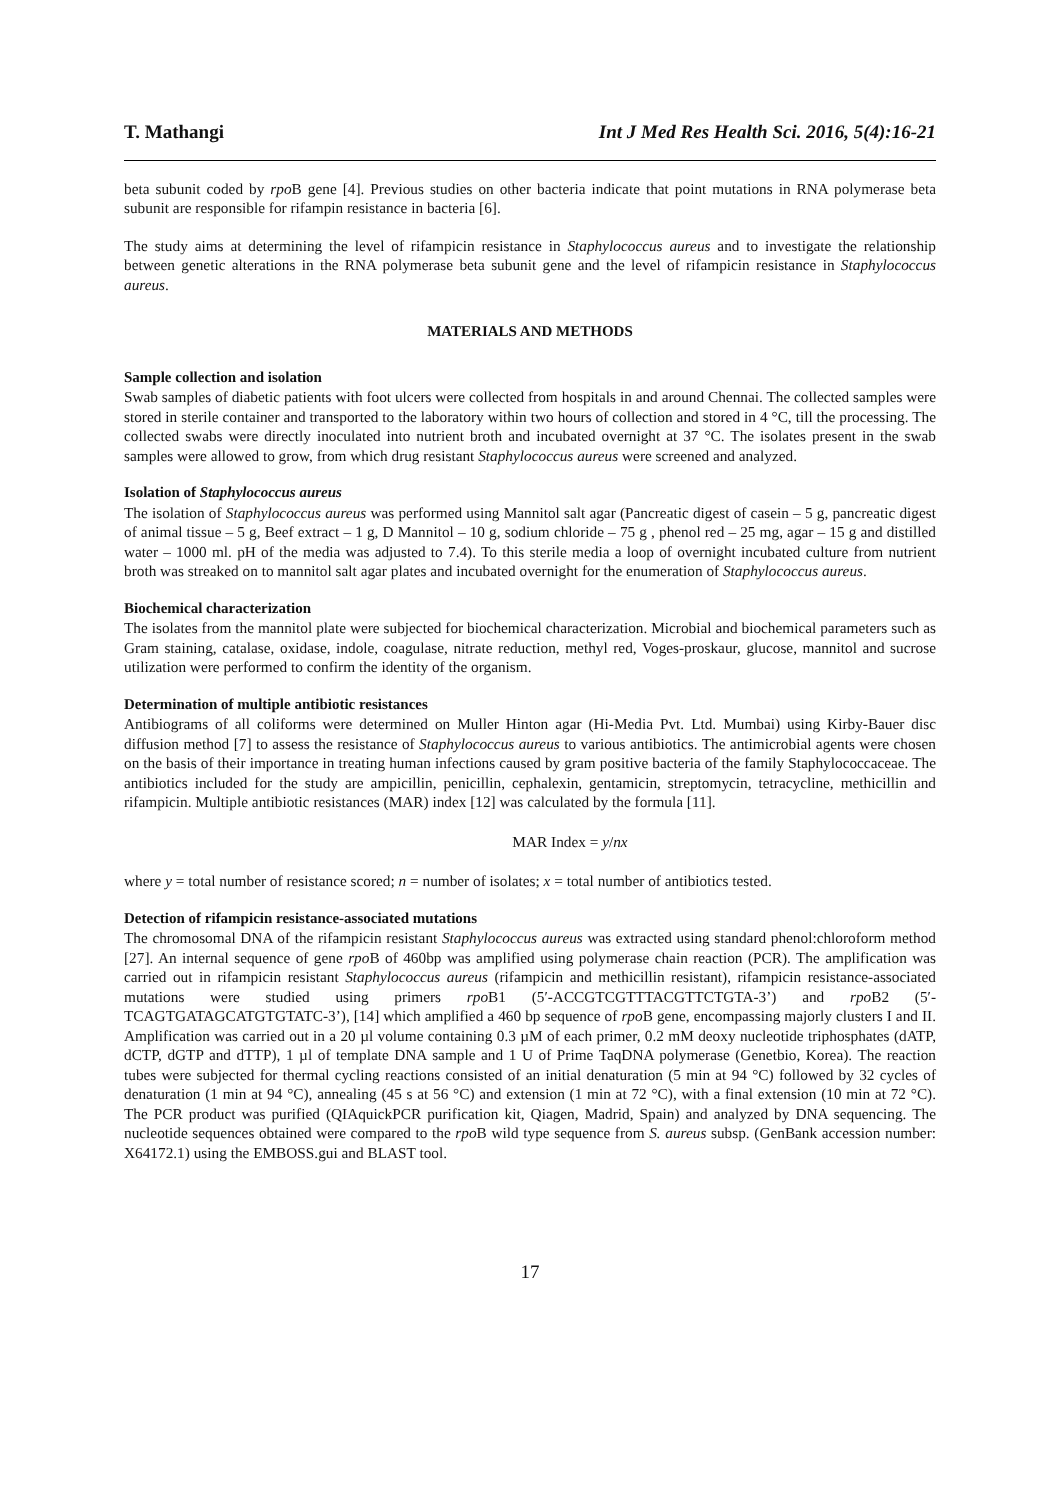T. Mathangi Int J Med Res Health Sci. 2016, 5(4):16-21
beta subunit coded by rpo B gene [4]. Previous studies on other bacteria indicate that point mutations in RNA polymerase beta subunit are responsible for rifampin resistance in bacteria [6].
The study aims at determining the level of rifampicin resistance in Staphylococcus aureus and to investigate the relationship between genetic alterations in the RNA polymerase beta subunit gene and the level of rifampicin resistance in Staphylococcus aureus.
MATERIALS AND METHODS
Sample collection and isolation
Swab samples of diabetic patients with foot ulcers were collected from hospitals in and around Chennai. The collected samples were stored in sterile container and transported to the laboratory within two hours of collection and stored in 4 °C, till the processing. The collected swabs were directly inoculated into nutrient broth and incubated overnight at 37 °C. The isolates present in the swab samples were allowed to grow, from which drug resistant Staphylococcus aureus were screened and analyzed.
Isolation of Staphylococcus aureus
The isolation of Staphylococcus aureus was performed using Mannitol salt agar (Pancreatic digest of casein – 5 g, pancreatic digest of animal tissue – 5 g, Beef extract – 1 g, D Mannitol – 10 g, sodium chloride – 75 g , phenol red – 25 mg, agar – 15 g and distilled water – 1000 ml. pH of the media was adjusted to 7.4). To this sterile media a loop of overnight incubated culture from nutrient broth was streaked on to mannitol salt agar plates and incubated overnight for the enumeration of Staphylococcus aureus.
Biochemical characterization
The isolates from the mannitol plate were subjected for biochemical characterization. Microbial and biochemical parameters such as Gram staining, catalase, oxidase, indole, coagulase, nitrate reduction, methyl red, Voges-proskaur, glucose, mannitol and sucrose utilization were performed to confirm the identity of the organism.
Determination of multiple antibiotic resistances
Antibiograms of all coliforms were determined on Muller Hinton agar (Hi-Media Pvt. Ltd. Mumbai) using Kirby-Bauer disc diffusion method [7] to assess the resistance of Staphylococcus aureus to various antibiotics. The antimicrobial agents were chosen on the basis of their importance in treating human infections caused by gram positive bacteria of the family Staphylococcaceae. The antibiotics included for the study are ampicillin, penicillin, cephalexin, gentamicin, streptomycin, tetracycline, methicillin and rifampicin. Multiple antibiotic resistances (MAR) index [12] was calculated by the formula [11].
MAR Index = y/nx
where y = total number of resistance scored; n = number of isolates; x = total number of antibiotics tested.
Detection of rifampicin resistance-associated mutations
The chromosomal DNA of the rifampicin resistant Staphylococcus aureus was extracted using standard phenol:chloroform method [27]. An internal sequence of gene rpo B of 460bp was amplified using polymerase chain reaction (PCR). The amplification was carried out in rifampicin resistant Staphylococcus aureus (rifampicin and methicillin resistant), rifampicin resistance-associated mutations were studied using primers rpo B1 (5′-ACCGTCGTTTACGTTCTGTA-3’) and rpo B2 (5′-TCAGTGATAGCATGTGTATC-3’), [14] which amplified a 460 bp sequence of rpo B gene, encompassing majorly clusters I and II. Amplification was carried out in a 20 µl volume containing 0.3 µM of each primer, 0.2 mM deoxy nucleotide triphosphates (dATP, dCTP, dGTP and dTTP), 1 µl of template DNA sample and 1 U of Prime TaqDNA polymerase (Genetbio, Korea). The reaction tubes were subjected for thermal cycling reactions consisted of an initial denaturation (5 min at 94 °C) followed by 32 cycles of denaturation (1 min at 94 °C), annealing (45 s at 56 °C) and extension (1 min at 72 °C), with a final extension (10 min at 72 °C). The PCR product was purified (QIAquickPCR purification kit, Qiagen, Madrid, Spain) and analyzed by DNA sequencing. The nucleotide sequences obtained were compared to the rpo B wild type sequence from S. aureus subsp. (GenBank accession number: X64172.1) using the EMBOSS.gui and BLAST tool.
17